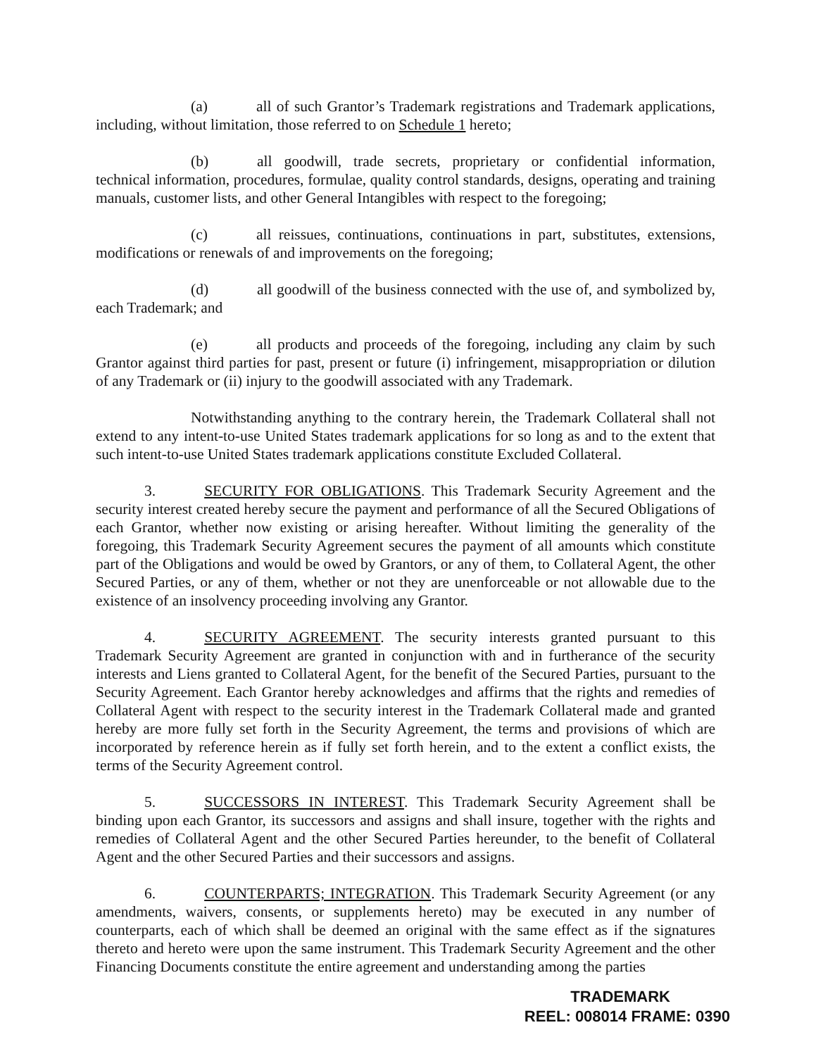(a) all of such Grantor’s Trademark registrations and Trademark applications, including, without limitation, those referred to on Schedule 1 hereto;
(b) all goodwill, trade secrets, proprietary or confidential information, technical information, procedures, formulae, quality control standards, designs, operating and training manuals, customer lists, and other General Intangibles with respect to the foregoing;
(c) all reissues, continuations, continuations in part, substitutes, extensions, modifications or renewals of and improvements on the foregoing;
(d) all goodwill of the business connected with the use of, and symbolized by, each Trademark; and
(e) all products and proceeds of the foregoing, including any claim by such Grantor against third parties for past, present or future (i) infringement, misappropriation or dilution of any Trademark or (ii) injury to the goodwill associated with any Trademark.
Notwithstanding anything to the contrary herein, the Trademark Collateral shall not extend to any intent-to-use United States trademark applications for so long as and to the extent that such intent-to-use United States trademark applications constitute Excluded Collateral.
3. SECURITY FOR OBLIGATIONS. This Trademark Security Agreement and the security interest created hereby secure the payment and performance of all the Secured Obligations of each Grantor, whether now existing or arising hereafter. Without limiting the generality of the foregoing, this Trademark Security Agreement secures the payment of all amounts which constitute part of the Obligations and would be owed by Grantors, or any of them, to Collateral Agent, the other Secured Parties, or any of them, whether or not they are unenforceable or not allowable due to the existence of an insolvency proceeding involving any Grantor.
4. SECURITY AGREEMENT. The security interests granted pursuant to this Trademark Security Agreement are granted in conjunction with and in furtherance of the security interests and Liens granted to Collateral Agent, for the benefit of the Secured Parties, pursuant to the Security Agreement. Each Grantor hereby acknowledges and affirms that the rights and remedies of Collateral Agent with respect to the security interest in the Trademark Collateral made and granted hereby are more fully set forth in the Security Agreement, the terms and provisions of which are incorporated by reference herein as if fully set forth herein, and to the extent a conflict exists, the terms of the Security Agreement control.
5. SUCCESSORS IN INTEREST. This Trademark Security Agreement shall be binding upon each Grantor, its successors and assigns and shall insure, together with the rights and remedies of Collateral Agent and the other Secured Parties hereunder, to the benefit of Collateral Agent and the other Secured Parties and their successors and assigns.
6. COUNTERPARTS; INTEGRATION. This Trademark Security Agreement (or any amendments, waivers, consents, or supplements hereto) may be executed in any number of counterparts, each of which shall be deemed an original with the same effect as if the signatures thereto and hereto were upon the same instrument. This Trademark Security Agreement and the other Financing Documents constitute the entire agreement and understanding among the parties
TRADEMARK
REEL: 008014 FRAME: 0390